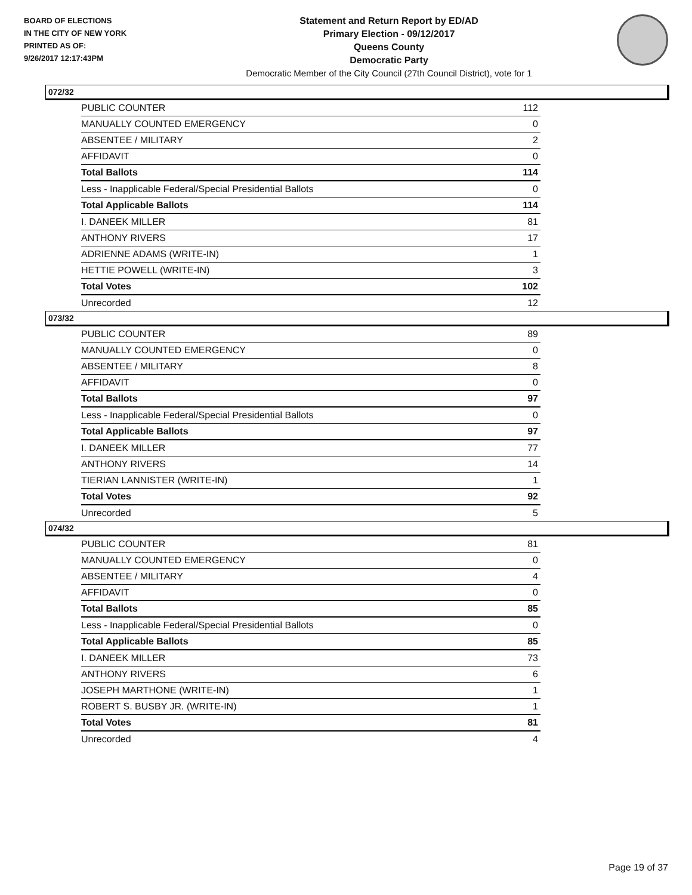BOARD OF ELECTIONS
IN THE CITY OF NEW YORK
PRINTED AS OF:
9/26/2017 12:17:43PM
Statement and Return Report by ED/AD
Primary Election - 09/12/2017
Queens County
Democratic Party
Democratic Member of the City Council (27th Council District), vote for 1
072/32
| PUBLIC COUNTER | 112 |
| MANUALLY COUNTED EMERGENCY | 0 |
| ABSENTEE / MILITARY | 2 |
| AFFIDAVIT | 0 |
| Total Ballots | 114 |
| Less - Inapplicable Federal/Special Presidential Ballots | 0 |
| Total Applicable Ballots | 114 |
| I. DANEEK MILLER | 81 |
| ANTHONY RIVERS | 17 |
| ADRIENNE ADAMS (WRITE-IN) | 1 |
| HETTIE POWELL (WRITE-IN) | 3 |
| Total Votes | 102 |
| Unrecorded | 12 |
073/32
| PUBLIC COUNTER | 89 |
| MANUALLY COUNTED EMERGENCY | 0 |
| ABSENTEE / MILITARY | 8 |
| AFFIDAVIT | 0 |
| Total Ballots | 97 |
| Less - Inapplicable Federal/Special Presidential Ballots | 0 |
| Total Applicable Ballots | 97 |
| I. DANEEK MILLER | 77 |
| ANTHONY RIVERS | 14 |
| TIERIAN LANNISTER (WRITE-IN) | 1 |
| Total Votes | 92 |
| Unrecorded | 5 |
074/32
| PUBLIC COUNTER | 81 |
| MANUALLY COUNTED EMERGENCY | 0 |
| ABSENTEE / MILITARY | 4 |
| AFFIDAVIT | 0 |
| Total Ballots | 85 |
| Less - Inapplicable Federal/Special Presidential Ballots | 0 |
| Total Applicable Ballots | 85 |
| I. DANEEK MILLER | 73 |
| ANTHONY RIVERS | 6 |
| JOSEPH MARTHONE (WRITE-IN) | 1 |
| ROBERT S. BUSBY JR. (WRITE-IN) | 1 |
| Total Votes | 81 |
| Unrecorded | 4 |
Page 19 of 37